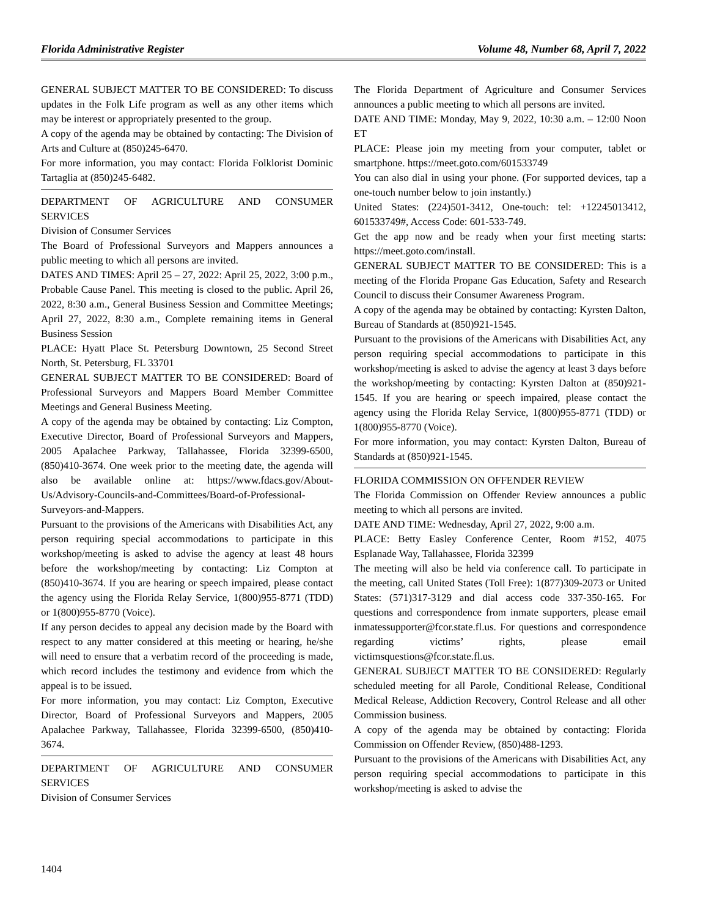Florida Administrative Register Volume 48, Number 68, April 7, 2022
GENERAL SUBJECT MATTER TO BE CONSIDERED: To discuss updates in the Folk Life program as well as any other items which may be interest or appropriately presented to the group.
A copy of the agenda may be obtained by contacting: The Division of Arts and Culture at (850)245-6470.
For more information, you may contact: Florida Folklorist Dominic Tartaglia at (850)245-6482.
DEPARTMENT OF AGRICULTURE AND CONSUMER SERVICES
Division of Consumer Services
The Board of Professional Surveyors and Mappers announces a public meeting to which all persons are invited.
DATES AND TIMES: April 25 – 27, 2022: April 25, 2022, 3:00 p.m., Probable Cause Panel. This meeting is closed to the public. April 26, 2022, 8:30 a.m., General Business Session and Committee Meetings; April 27, 2022, 8:30 a.m., Complete remaining items in General Business Session
PLACE: Hyatt Place St. Petersburg Downtown, 25 Second Street North, St. Petersburg, FL 33701
GENERAL SUBJECT MATTER TO BE CONSIDERED: Board of Professional Surveyors and Mappers Board Member Committee Meetings and General Business Meeting.
A copy of the agenda may be obtained by contacting: Liz Compton, Executive Director, Board of Professional Surveyors and Mappers, 2005 Apalachee Parkway, Tallahassee, Florida 32399-6500, (850)410-3674. One week prior to the meeting date, the agenda will also be available online at: https://www.fdacs.gov/About-Us/Advisory-Councils-and-Committees/Board-of-Professional-Surveyors-and-Mappers.
Pursuant to the provisions of the Americans with Disabilities Act, any person requiring special accommodations to participate in this workshop/meeting is asked to advise the agency at least 48 hours before the workshop/meeting by contacting: Liz Compton at (850)410-3674. If you are hearing or speech impaired, please contact the agency using the Florida Relay Service, 1(800)955-8771 (TDD) or 1(800)955-8770 (Voice).
If any person decides to appeal any decision made by the Board with respect to any matter considered at this meeting or hearing, he/she will need to ensure that a verbatim record of the proceeding is made, which record includes the testimony and evidence from which the appeal is to be issued.
For more information, you may contact: Liz Compton, Executive Director, Board of Professional Surveyors and Mappers, 2005 Apalachee Parkway, Tallahassee, Florida 32399-6500, (850)410-3674.
DEPARTMENT OF AGRICULTURE AND CONSUMER SERVICES
Division of Consumer Services
The Florida Department of Agriculture and Consumer Services announces a public meeting to which all persons are invited.
DATE AND TIME: Monday, May 9, 2022, 10:30 a.m. – 12:00 Noon ET
PLACE: Please join my meeting from your computer, tablet or smartphone. https://meet.goto.com/601533749
You can also dial in using your phone. (For supported devices, tap a one-touch number below to join instantly.)
United States: (224)501-3412, One-touch: tel: +12245013412, 601533749#, Access Code: 601-533-749.
Get the app now and be ready when your first meeting starts: https://meet.goto.com/install.
GENERAL SUBJECT MATTER TO BE CONSIDERED: This is a meeting of the Florida Propane Gas Education, Safety and Research Council to discuss their Consumer Awareness Program.
A copy of the agenda may be obtained by contacting: Kyrsten Dalton, Bureau of Standards at (850)921-1545.
Pursuant to the provisions of the Americans with Disabilities Act, any person requiring special accommodations to participate in this workshop/meeting is asked to advise the agency at least 3 days before the workshop/meeting by contacting: Kyrsten Dalton at (850)921-1545. If you are hearing or speech impaired, please contact the agency using the Florida Relay Service, 1(800)955-8771 (TDD) or 1(800)955-8770 (Voice).
For more information, you may contact: Kyrsten Dalton, Bureau of Standards at (850)921-1545.
FLORIDA COMMISSION ON OFFENDER REVIEW
The Florida Commission on Offender Review announces a public meeting to which all persons are invited.
DATE AND TIME: Wednesday, April 27, 2022, 9:00 a.m.
PLACE: Betty Easley Conference Center, Room #152, 4075 Esplanade Way, Tallahassee, Florida 32399
The meeting will also be held via conference call. To participate in the meeting, call United States (Toll Free): 1(877)309-2073 or United States: (571)317-3129 and dial access code 337-350-165. For questions and correspondence from inmate supporters, please email inmatessupporter@fcor.state.fl.us. For questions and correspondence regarding victims’ rights, please email victimsquestions@fcor.state.fl.us.
GENERAL SUBJECT MATTER TO BE CONSIDERED: Regularly scheduled meeting for all Parole, Conditional Release, Conditional Medical Release, Addiction Recovery, Control Release and all other Commission business.
A copy of the agenda may be obtained by contacting: Florida Commission on Offender Review, (850)488-1293.
Pursuant to the provisions of the Americans with Disabilities Act, any person requiring special accommodations to participate in this workshop/meeting is asked to advise the
1404